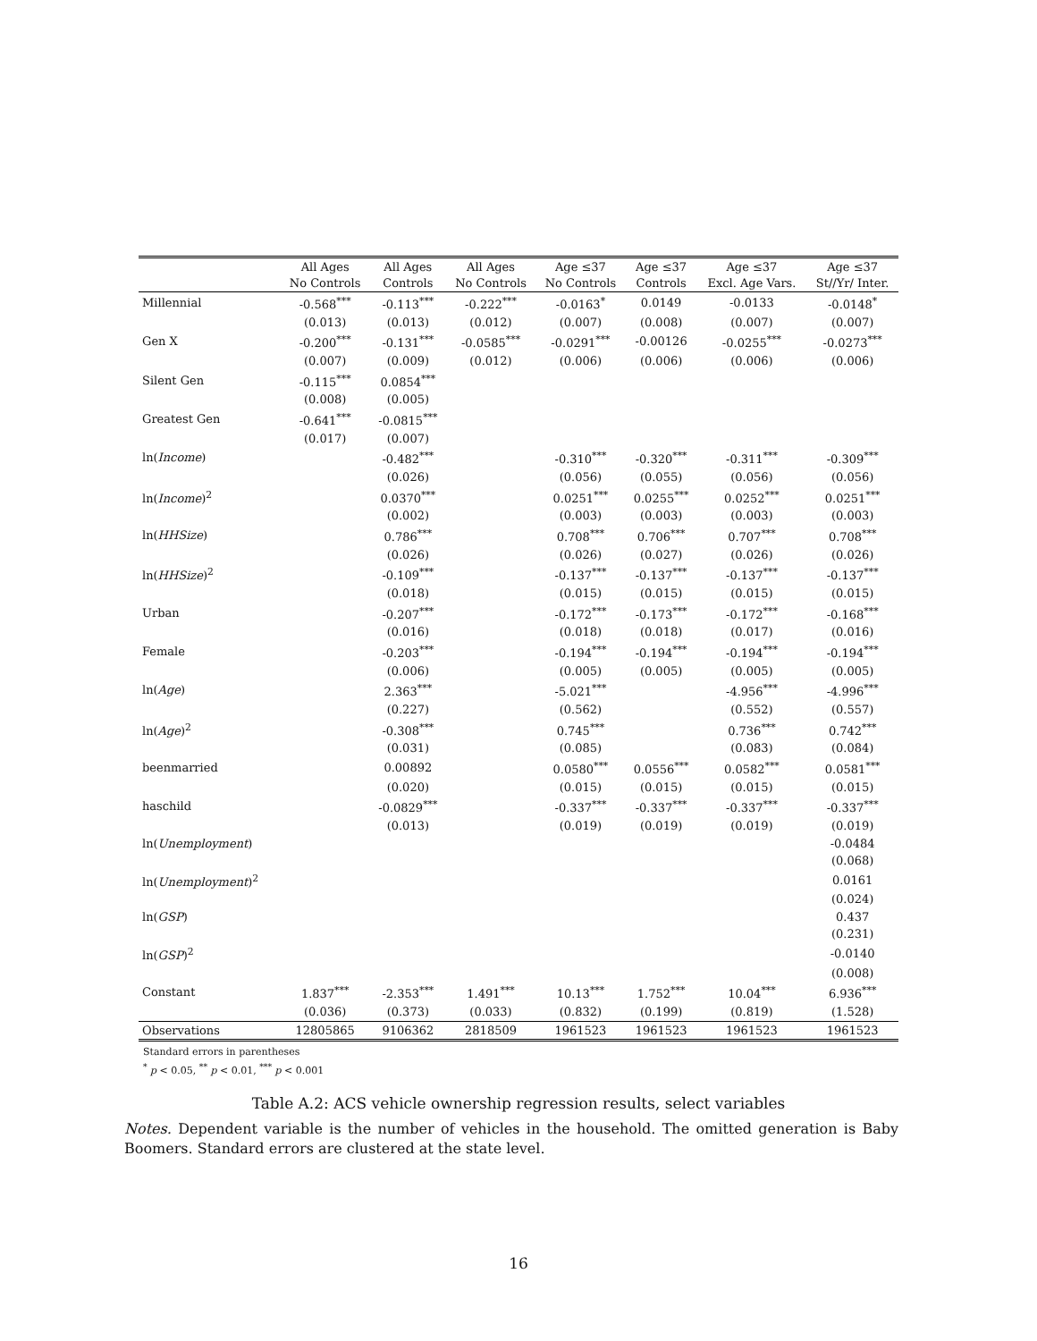| | All Ages No Controls | All Ages Controls | All Ages No Controls | Age ≤37 No Controls | Age ≤37 Controls | Age ≤37 Excl. Age Vars. | Age ≤37 St//Yr/ Inter. |
| --- | --- | --- | --- | --- | --- | --- | --- |
| Millennial | -0.568<sup>***</sup> | -0.113<sup>***</sup> | -0.222<sup>***</sup> | -0.0163<sup>*</sup> | 0.0149 | -0.0133 | -0.0148<sup>*</sup> |
| | (0.013) | (0.013) | (0.012) | (0.007) | (0.008) | (0.007) | (0.007) |
| Gen X | -0.200<sup>***</sup> | -0.131<sup>***</sup> | -0.0585<sup>***</sup> | -0.0291<sup>***</sup> | -0.00126 | -0.0255<sup>***</sup> | -0.0273<sup>***</sup> |
| | (0.007) | (0.009) | (0.012) | (0.006) | (0.006) | (0.006) | (0.006) |
| Silent Gen | -0.115<sup>***</sup> | 0.0854<sup>***</sup> | | | | | |
| | (0.008) | (0.005) | | | | | |
| Greatest Gen | -0.641<sup>***</sup> | -0.0815<sup>***</sup> | | | | | |
| | (0.017) | (0.007) | | | | | |
| ln( Income ) | | -0.482<sup>***</sup> | | -0.310<sup>***</sup> | -0.320<sup>***</sup> | -0.311<sup>***</sup> | -0.309<sup>***</sup> |
| | | (0.026) | | (0.056) | (0.055) | (0.056) | (0.056) |
| ln( Income )<sup>2</sup> | | 0.0370<sup>***</sup> | | 0.0251<sup>***</sup> | 0.0255<sup>***</sup> | 0.0252<sup>***</sup> | 0.0251<sup>***</sup> |
| | | (0.002) | | (0.003) | (0.003) | (0.003) | (0.003) |
| ln( HHSize ) | | 0.786<sup>***</sup> | | 0.708<sup>***</sup> | 0.706<sup>***</sup> | 0.707<sup>***</sup> | 0.708<sup>***</sup> |
| | | (0.026) | | (0.026) | (0.027) | (0.026) | (0.026) |
| ln( HHSize )<sup>2</sup> | | -0.109<sup>***</sup> | | -0.137<sup>***</sup> | -0.137<sup>***</sup> | -0.137<sup>***</sup> | -0.137<sup>***</sup> |
| | | (0.018) | | (0.015) | (0.015) | (0.015) | (0.015) |
| Urban | | -0.207<sup>***</sup> | | -0.172<sup>***</sup> | -0.173<sup>***</sup> | -0.172<sup>***</sup> | -0.168<sup>***</sup> |
| | | (0.016) | | (0.018) | (0.018) | (0.017) | (0.016) |
| Female | | -0.203<sup>***</sup> | | -0.194<sup>***</sup> | -0.194<sup>***</sup> | -0.194<sup>***</sup> | -0.194<sup>***</sup> |
| | | (0.006) | | (0.005) | (0.005) | (0.005) | (0.005) |
| ln( Age ) | | 2.363<sup>***</sup> | | -5.021<sup>***</sup> | | -4.956<sup>***</sup> | -4.996<sup>***</sup> |
| | | (0.227) | | (0.562) | | (0.552) | (0.557) |
| ln( Age )<sup>2</sup> | | -0.308<sup>***</sup> | | 0.745<sup>***</sup> | | 0.736<sup>***</sup> | 0.742<sup>***</sup> |
| | | (0.031) | | (0.085) | | (0.083) | (0.084) |
| beenmarried | | 0.00892 | | 0.0580<sup>***</sup> | 0.0556<sup>***</sup> | 0.0582<sup>***</sup> | 0.0581<sup>***</sup> |
| | | (0.020) | | (0.015) | (0.015) | (0.015) | (0.015) |
| haschild | | -0.0829<sup>***</sup> | | -0.337<sup>***</sup> | -0.337<sup>***</sup> | -0.337<sup>***</sup> | -0.337<sup>***</sup> |
| | | (0.013) | | (0.019) | (0.019) | (0.019) | (0.019) |
| ln( Unemployment ) | | | | | | | -0.0484 |
| | | | | | | | (0.068) |
| ln( Unemployment )<sup>2</sup> | | | | | | | 0.0161 |
| | | | | | | | (0.024) |
| ln( GSP ) | | | | | | | 0.437 |
| | | | | | | | (0.231) |
| ln( GSP )<sup>2</sup> | | | | | | | -0.0140 |
| | | | | | | | (0.008) |
| Constant | 1.837<sup>***</sup> | -2.353<sup>***</sup> | 1.491<sup>***</sup> | 10.13<sup>***</sup> | 1.752<sup>***</sup> | 10.04<sup>***</sup> | 6.936<sup>***</sup> |
| | (0.036) | (0.373) | (0.033) | (0.832) | (0.199) | (0.819) | (1.528) |
| Observations | 12805865 | 9106362 | 2818509 | 1961523 | 1961523 | 1961523 | 1961523 |
Standard errors in parentheses
<sup>*</sup> p < 0.05, <sup>**</sup> p < 0.01, <sup>***</sup> p < 0.001
Table A.2: ACS vehicle ownership regression results, select variables
Notes. Dependent variable is the number of vehicles in the household. The omitted generation is Baby Boomers. Standard errors are clustered at the state level.
16